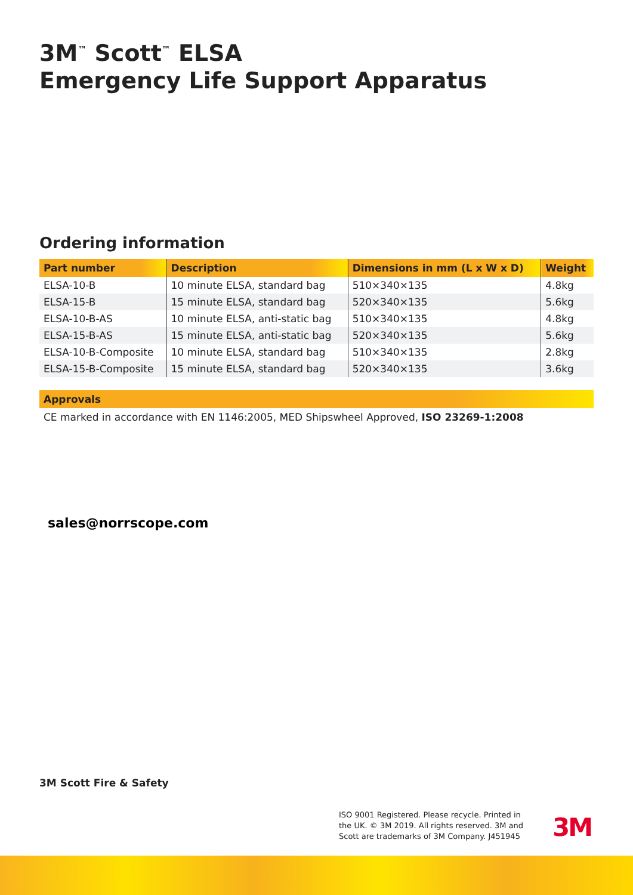3M<sup>™</sup> Scott<sup>™</sup> ELSA
Emergency Life Support Apparatus
Ordering information
| Part number | Description | Dimensions in mm (L x W x D) | Weight |
| --- | --- | --- | --- |
| ELSA-10-B | 10 minute ELSA, standard bag | 510×340×135 | 4.8kg |
| ELSA-15-B | 15 minute ELSA, standard bag | 520×340×135 | 5.6kg |
| ELSA-10-B-AS | 10 minute ELSA, anti-static bag | 510×340×135 | 4.8kg |
| ELSA-15-B-AS | 15 minute ELSA, anti-static bag | 520×340×135 | 5.6kg |
| ELSA-10-B-Composite | 10 minute ELSA, standard bag | 510×340×135 | 2.8kg |
| ELSA-15-B-Composite | 15 minute ELSA, standard bag | 520×340×135 | 3.6kg |
Approvals
CE marked in accordance with EN 1146:2005, MED Shipswheel Approved, ISO 23269-1:2008
sales@norrscope.com
3M Scott Fire & Safety
ISO 9001 Registered. Please recycle. Printed in the UK. © 3M 2019. All rights reserved. 3M and Scott are trademarks of 3M Company. J451945
3M